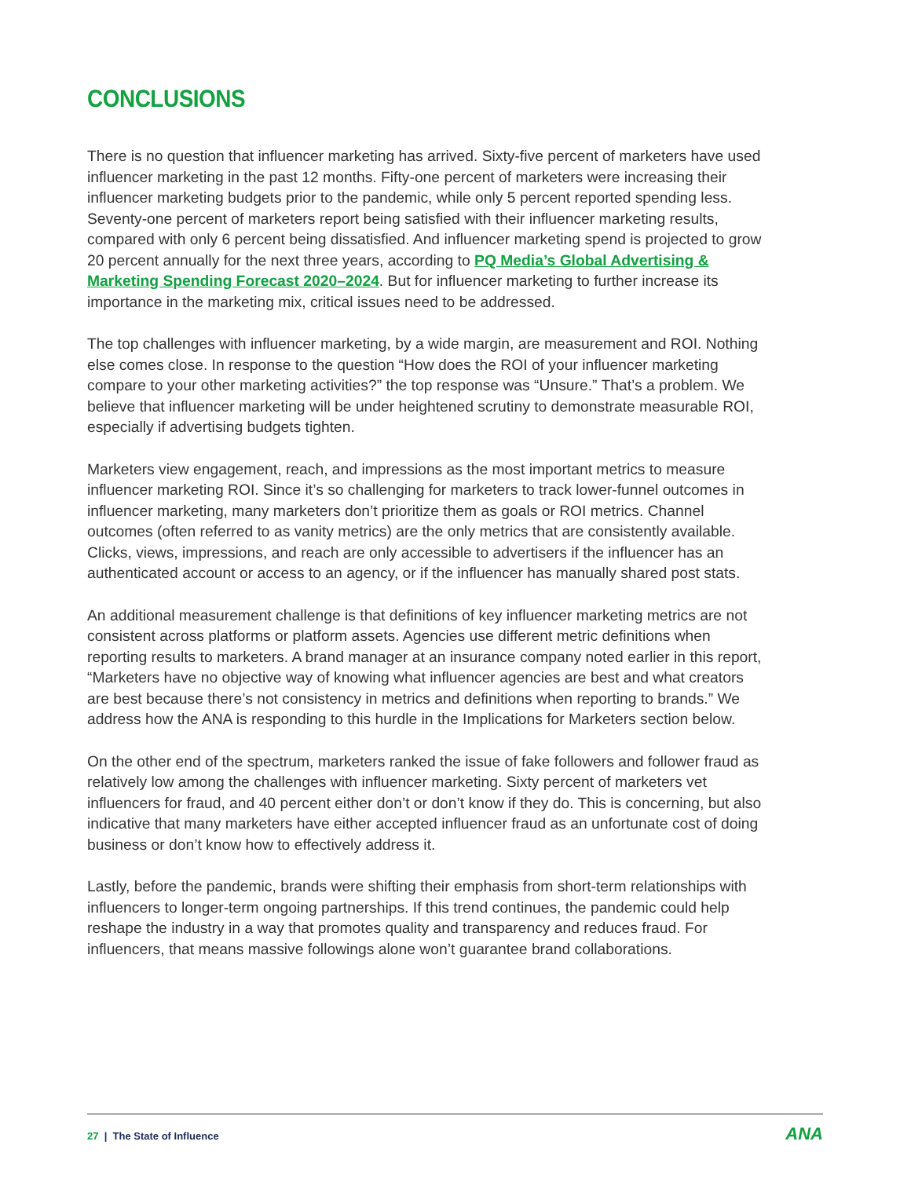CONCLUSIONS
There is no question that influencer marketing has arrived. Sixty-five percent of marketers have used influencer marketing in the past 12 months. Fifty-one percent of marketers were increasing their influencer marketing budgets prior to the pandemic, while only 5 percent reported spending less. Seventy-one percent of marketers report being satisfied with their influencer marketing results, compared with only 6 percent being dissatisfied. And influencer marketing spend is projected to grow 20 percent annually for the next three years, according to PQ Media’s Global Advertising & Marketing Spending Forecast 2020–2024. But for influencer marketing to further increase its importance in the marketing mix, critical issues need to be addressed.
The top challenges with influencer marketing, by a wide margin, are measurement and ROI. Nothing else comes close. In response to the question “How does the ROI of your influencer marketing compare to your other marketing activities?” the top response was “Unsure.” That’s a problem. We believe that influencer marketing will be under heightened scrutiny to demonstrate measurable ROI, especially if advertising budgets tighten.
Marketers view engagement, reach, and impressions as the most important metrics to measure influencer marketing ROI. Since it’s so challenging for marketers to track lower-funnel outcomes in influencer marketing, many marketers don’t prioritize them as goals or ROI metrics. Channel outcomes (often referred to as vanity metrics) are the only metrics that are consistently available. Clicks, views, impressions, and reach are only accessible to advertisers if the influencer has an authenticated account or access to an agency, or if the influencer has manually shared post stats.
An additional measurement challenge is that definitions of key influencer marketing metrics are not consistent across platforms or platform assets. Agencies use different metric definitions when reporting results to marketers. A brand manager at an insurance company noted earlier in this report, “Marketers have no objective way of knowing what influencer agencies are best and what creators are best because there’s not consistency in metrics and definitions when reporting to brands.” We address how the ANA is responding to this hurdle in the Implications for Marketers section below.
On the other end of the spectrum, marketers ranked the issue of fake followers and follower fraud as relatively low among the challenges with influencer marketing. Sixty percent of marketers vet influencers for fraud, and 40 percent either don’t or don’t know if they do. This is concerning, but also indicative that many marketers have either accepted influencer fraud as an unfortunate cost of doing business or don’t know how to effectively address it.
Lastly, before the pandemic, brands were shifting their emphasis from short-term relationships with influencers to longer-term ongoing partnerships. If this trend continues, the pandemic could help reshape the industry in a way that promotes quality and transparency and reduces fraud. For influencers, that means massive followings alone won’t guarantee brand collaborations.
27 | The State of Influence ANA